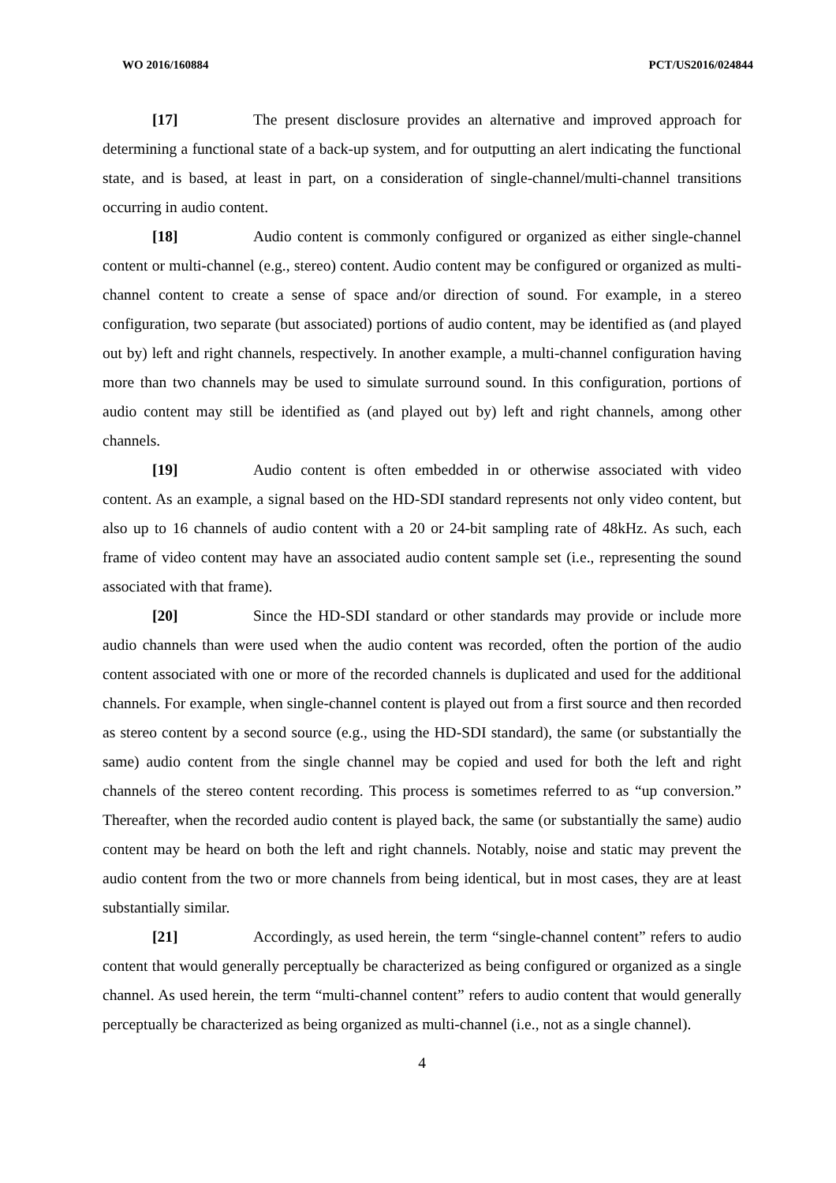WO 2016/160884 PCT/US2016/024844
[17] The present disclosure provides an alternative and improved approach for determining a functional state of a back-up system, and for outputting an alert indicating the functional state, and is based, at least in part, on a consideration of single-channel/multi-channel transitions occurring in audio content.
[18] Audio content is commonly configured or organized as either single-channel content or multi-channel (e.g., stereo) content. Audio content may be configured or organized as multi-channel content to create a sense of space and/or direction of sound. For example, in a stereo configuration, two separate (but associated) portions of audio content, may be identified as (and played out by) left and right channels, respectively. In another example, a multi-channel configuration having more than two channels may be used to simulate surround sound. In this configuration, portions of audio content may still be identified as (and played out by) left and right channels, among other channels.
[19] Audio content is often embedded in or otherwise associated with video content. As an example, a signal based on the HD-SDI standard represents not only video content, but also up to 16 channels of audio content with a 20 or 24-bit sampling rate of 48kHz. As such, each frame of video content may have an associated audio content sample set (i.e., representing the sound associated with that frame).
[20] Since the HD-SDI standard or other standards may provide or include more audio channels than were used when the audio content was recorded, often the portion of the audio content associated with one or more of the recorded channels is duplicated and used for the additional channels. For example, when single-channel content is played out from a first source and then recorded as stereo content by a second source (e.g., using the HD-SDI standard), the same (or substantially the same) audio content from the single channel may be copied and used for both the left and right channels of the stereo content recording. This process is sometimes referred to as “up conversion.” Thereafter, when the recorded audio content is played back, the same (or substantially the same) audio content may be heard on both the left and right channels. Notably, noise and static may prevent the audio content from the two or more channels from being identical, but in most cases, they are at least substantially similar.
[21] Accordingly, as used herein, the term “single-channel content” refers to audio content that would generally perceptually be characterized as being configured or organized as a single channel. As used herein, the term “multi-channel content” refers to audio content that would generally perceptually be characterized as being organized as multi-channel (i.e., not as a single channel).
4